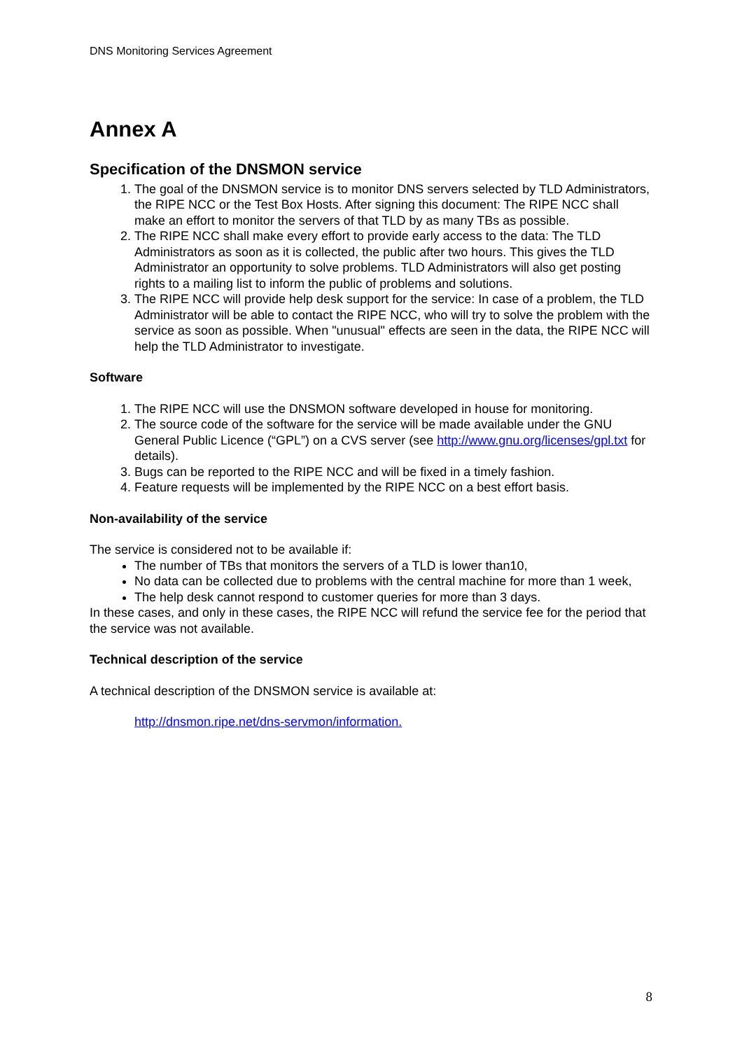DNS Monitoring Services Agreement
Annex A
Specification of the DNSMON service
1. The goal of the DNSMON service is to monitor DNS servers selected by TLD Administrators, the RIPE NCC or the Test Box Hosts. After signing this document: The RIPE NCC shall make an effort to monitor the servers of that TLD by as many TBs as possible.
2. The RIPE NCC shall make every effort to provide early access to the data: The TLD Administrators as soon as it is collected, the public after two hours. This gives the TLD Administrator an opportunity to solve problems. TLD Administrators will also get posting rights to a mailing list to inform the public of problems and solutions.
3. The RIPE NCC will provide help desk support for the service: In case of a problem, the TLD Administrator will be able to contact the RIPE NCC, who will try to solve the problem with the service as soon as possible. When "unusual" effects are seen in the data, the RIPE NCC will help the TLD Administrator to investigate.
Software
1. The RIPE NCC will use the DNSMON software developed in house for monitoring.
2. The source code of the software for the service will be made available under the GNU General Public Licence (“GPL”) on a CVS server (see http://www.gnu.org/licenses/gpl.txt for details).
3. Bugs can be reported to the RIPE NCC and will be fixed in a timely fashion.
4. Feature requests will be implemented by the RIPE NCC on a best effort basis.
Non-availability of the service
The service is considered not to be available if:
The number of TBs that monitors the servers of a TLD is lower than10,
No data can be collected due to problems with the central machine for more than 1 week,
The help desk cannot respond to customer queries for more than 3 days.
In these cases, and only in these cases, the RIPE NCC will refund the service fee for the period that the service was not available.
Technical description of the service
A technical description of the DNSMON service is available at:
http://dnsmon.ripe.net/dns-servmon/information.
8